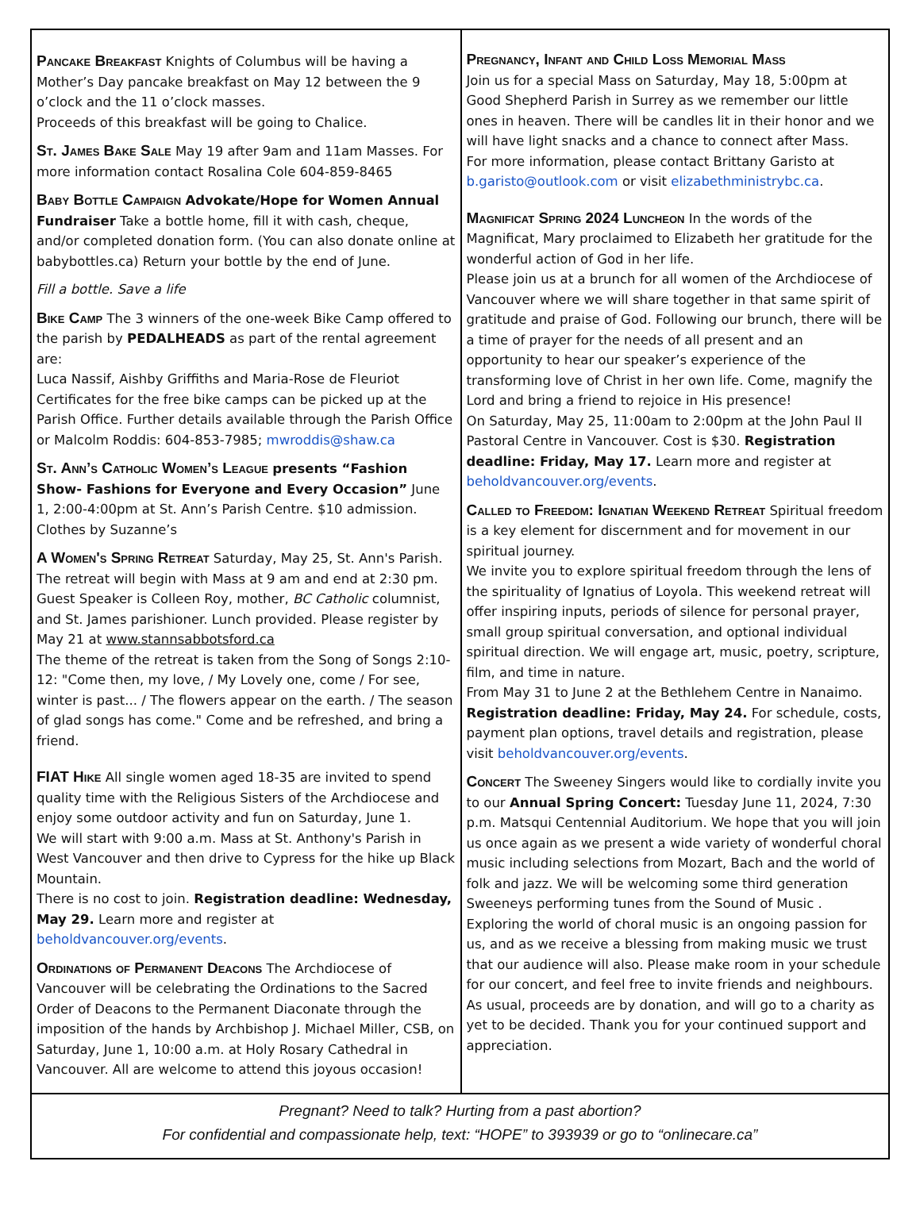Pancake Breakfast Knights of Columbus will be having a Mother’s Day pancake breakfast on May 12 between the 9 o’clock and the 11 o’clock masses.
Proceeds of this breakfast will be going to Chalice.
St. James Bake Sale May 19 after 9am and 11am Masses. For more information contact Rosalina Cole 604-859-8465
Baby Bottle Campaign Advokate/Hope for Women Annual Fundraiser Take a bottle home, fill it with cash, cheque, and/or completed donation form. (You can also donate online at babybottles.ca) Return your bottle by the end of June.
Fill a bottle. Save a life
Bike Camp The 3 winners of the one-week Bike Camp offered to the parish by PEDALHEADS as part of the rental agreement are:
Luca Nassif, Aishby Griffiths and Maria-Rose de Fleuriot
Certificates for the free bike camps can be picked up at the Parish Office. Further details available through the Parish Office or Malcolm Roddis: 604-853-7985; mwroddis@shaw.ca
St. Ann’s Catholic Women’s League presents “Fashion Show- Fashions for Everyone and Every Occasion” June 1, 2:00-4:00pm at St. Ann’s Parish Centre. $10 admission. Clothes by Suzanne’s
A Women's Spring Retreat Saturday, May 25, St. Ann's Parish. The retreat will begin with Mass at 9 am and end at 2:30 pm. Guest Speaker is Colleen Roy, mother, BC Catholic columnist, and St. James parishioner. Lunch provided. Please register by May 21 at www.stannsabbotsford.ca
The theme of the retreat is taken from the Song of Songs 2:10-12: "Come then, my love, / My Lovely one, come / For see, winter is past... / The flowers appear on the earth. / The season of glad songs has come." Come and be refreshed, and bring a friend.
FIAT Hike All single women aged 18-35 are invited to spend quality time with the Religious Sisters of the Archdiocese and enjoy some outdoor activity and fun on Saturday, June 1.
We will start with 9:00 a.m. Mass at St. Anthony's Parish in West Vancouver and then drive to Cypress for the hike up Black Mountain.
There is no cost to join. Registration deadline: Wednesday, May 29. Learn more and register at beholdvancouver.org/events.
Ordinations of Permanent Deacons The Archdiocese of Vancouver will be celebrating the Ordinations to the Sacred Order of Deacons to the Permanent Diaconate through the imposition of the hands by Archbishop J. Michael Miller, CSB, on Saturday, June 1, 10:00 a.m. at Holy Rosary Cathedral in Vancouver. All are welcome to attend this joyous occasion!
Pregnancy, Infant and Child Loss Memorial Mass
Join us for a special Mass on Saturday, May 18, 5:00pm at Good Shepherd Parish in Surrey as we remember our little ones in heaven. There will be candles lit in their honor and we will have light snacks and a chance to connect after Mass.
For more information, please contact Brittany Garisto at b.garisto@outlook.com or visit elizabethministrybc.ca.
Magnificat Spring 2024 Luncheon In the words of the Magnificat, Mary proclaimed to Elizabeth her gratitude for the wonderful action of God in her life.
Please join us at a brunch for all women of the Archdiocese of Vancouver where we will share together in that same spirit of gratitude and praise of God. Following our brunch, there will be a time of prayer for the needs of all present and an opportunity to hear our speaker’s experience of the transforming love of Christ in her own life. Come, magnify the Lord and bring a friend to rejoice in His presence!
On Saturday, May 25, 11:00am to 2:00pm at the John Paul II Pastoral Centre in Vancouver. Cost is $30. Registration deadline: Friday, May 17. Learn more and register at beholdvancouver.org/events.
Called to Freedom: Ignatian Weekend Retreat Spiritual freedom is a key element for discernment and for movement in our spiritual journey.
We invite you to explore spiritual freedom through the lens of the spirituality of Ignatius of Loyola. This weekend retreat will offer inspiring inputs, periods of silence for personal prayer, small group spiritual conversation, and optional individual spiritual direction. We will engage art, music, poetry, scripture, film, and time in nature.
From May 31 to June 2 at the Bethlehem Centre in Nanaimo. Registration deadline: Friday, May 24. For schedule, costs, payment plan options, travel details and registration, please visit beholdvancouver.org/events.
Concert The Sweeney Singers would like to cordially invite you to our Annual Spring Concert: Tuesday June 11, 2024, 7:30 p.m. Matsqui Centennial Auditorium. We hope that you will join us once again as we present a wide variety of wonderful choral music including selections from Mozart, Bach and the world of folk and jazz. We will be welcoming some third generation Sweeneys performing tunes from the Sound of Music . Exploring the world of choral music is an ongoing passion for us, and as we receive a blessing from making music we trust that our audience will also. Please make room in your schedule for our concert, and feel free to invite friends and neighbours. As usual, proceeds are by donation, and will go to a charity as yet to be decided. Thank you for your continued support and appreciation.
Pregnant? Need to talk? Hurting from a past abortion?
For confidential and compassionate help, text: “HOPE” to 393939 or go to “onlinecare.ca”